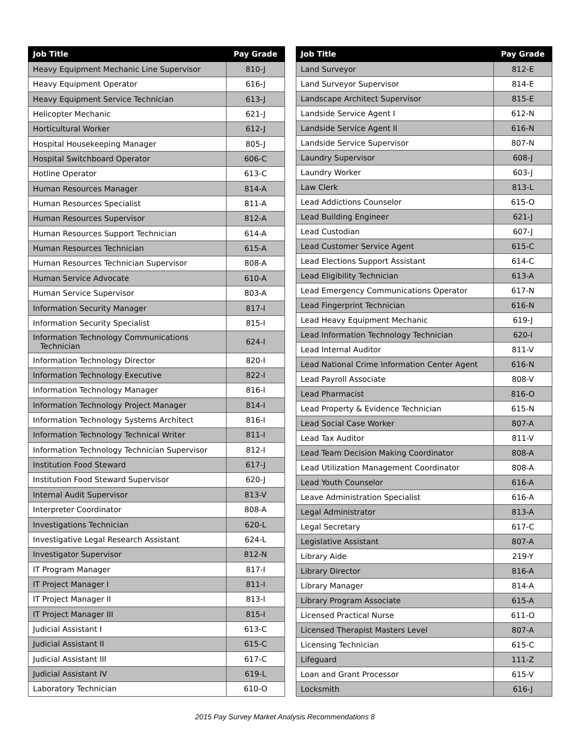| Job Title | Pay Grade |
| --- | --- |
| Heavy Equipment Mechanic Line Supervisor | 810-J |
| Heavy Equipment Operator | 616-J |
| Heavy Equipment Service Technician | 613-J |
| Helicopter Mechanic | 621-J |
| Horticultural Worker | 612-J |
| Hospital Housekeeping Manager | 805-J |
| Hospital Switchboard Operator | 606-C |
| Hotline Operator | 613-C |
| Human Resources Manager | 814-A |
| Human Resources Specialist | 811-A |
| Human Resources Supervisor | 812-A |
| Human Resources Support Technician | 614-A |
| Human Resources Technician | 615-A |
| Human Resources Technician Supervisor | 808-A |
| Human Service Advocate | 610-A |
| Human Service Supervisor | 803-A |
| Information Security Manager | 817-I |
| Information Security Specialist | 815-I |
| Information Technology Communications Technician | 624-I |
| Information Technology Director | 820-I |
| Information Technology Executive | 822-I |
| Information Technology Manager | 816-I |
| Information Technology Project Manager | 814-I |
| Information Technology Systems Architect | 816-I |
| Information Technology Technical Writer | 811-I |
| Information Technology Technician Supervisor | 812-I |
| Institution Food Steward | 617-J |
| Institution Food Steward Supervisor | 620-J |
| Internal Audit Supervisor | 813-V |
| Interpreter Coordinator | 808-A |
| Investigations Technician | 620-L |
| Investigative Legal Research Assistant | 624-L |
| Investigator Supervisor | 812-N |
| IT Program Manager | 817-I |
| IT Project Manager I | 811-I |
| IT Project Manager II | 813-I |
| IT Project Manager III | 815-I |
| Judicial Assistant I | 613-C |
| Judicial Assistant II | 615-C |
| Judicial Assistant III | 617-C |
| Judicial Assistant IV | 619-L |
| Laboratory Technician | 610-O |
| Job Title | Pay Grade |
| --- | --- |
| Land Surveyor | 812-E |
| Land Surveyor Supervisor | 814-E |
| Landscape Architect Supervisor | 815-E |
| Landside Service Agent I | 612-N |
| Landside Service Agent II | 616-N |
| Landside Service Supervisor | 807-N |
| Laundry Supervisor | 608-J |
| Laundry Worker | 603-J |
| Law Clerk | 813-L |
| Lead Addictions Counselor | 615-O |
| Lead Building Engineer | 621-J |
| Lead Custodian | 607-J |
| Lead Customer Service Agent | 615-C |
| Lead Elections Support Assistant | 614-C |
| Lead Eligibility Technician | 613-A |
| Lead Emergency Communications Operator | 617-N |
| Lead Fingerprint Technician | 616-N |
| Lead Heavy Equipment Mechanic | 619-J |
| Lead Information Technology Technician | 620-I |
| Lead Internal Auditor | 811-V |
| Lead National Crime Information Center Agent | 616-N |
| Lead Payroll Associate | 808-V |
| Lead Pharmacist | 816-O |
| Lead Property & Evidence Technician | 615-N |
| Lead Social Case Worker | 807-A |
| Lead Tax Auditor | 811-V |
| Lead Team Decision Making Coordinator | 808-A |
| Lead Utilization Management Coordinator | 808-A |
| Lead Youth Counselor | 616-A |
| Leave Administration Specialist | 616-A |
| Legal Administrator | 813-A |
| Legal Secretary | 617-C |
| Legislative Assistant | 807-A |
| Library Aide | 219-Y |
| Library Director | 816-A |
| Library Manager | 814-A |
| Library Program Associate | 615-A |
| Licensed Practical Nurse | 611-O |
| Licensed Therapist Masters Level | 807-A |
| Licensing Technician | 615-C |
| Lifeguard | 111-Z |
| Loan and Grant Processor | 615-V |
| Locksmith | 616-J |
2015 Pay Survey Market Analysis Recommendations 8